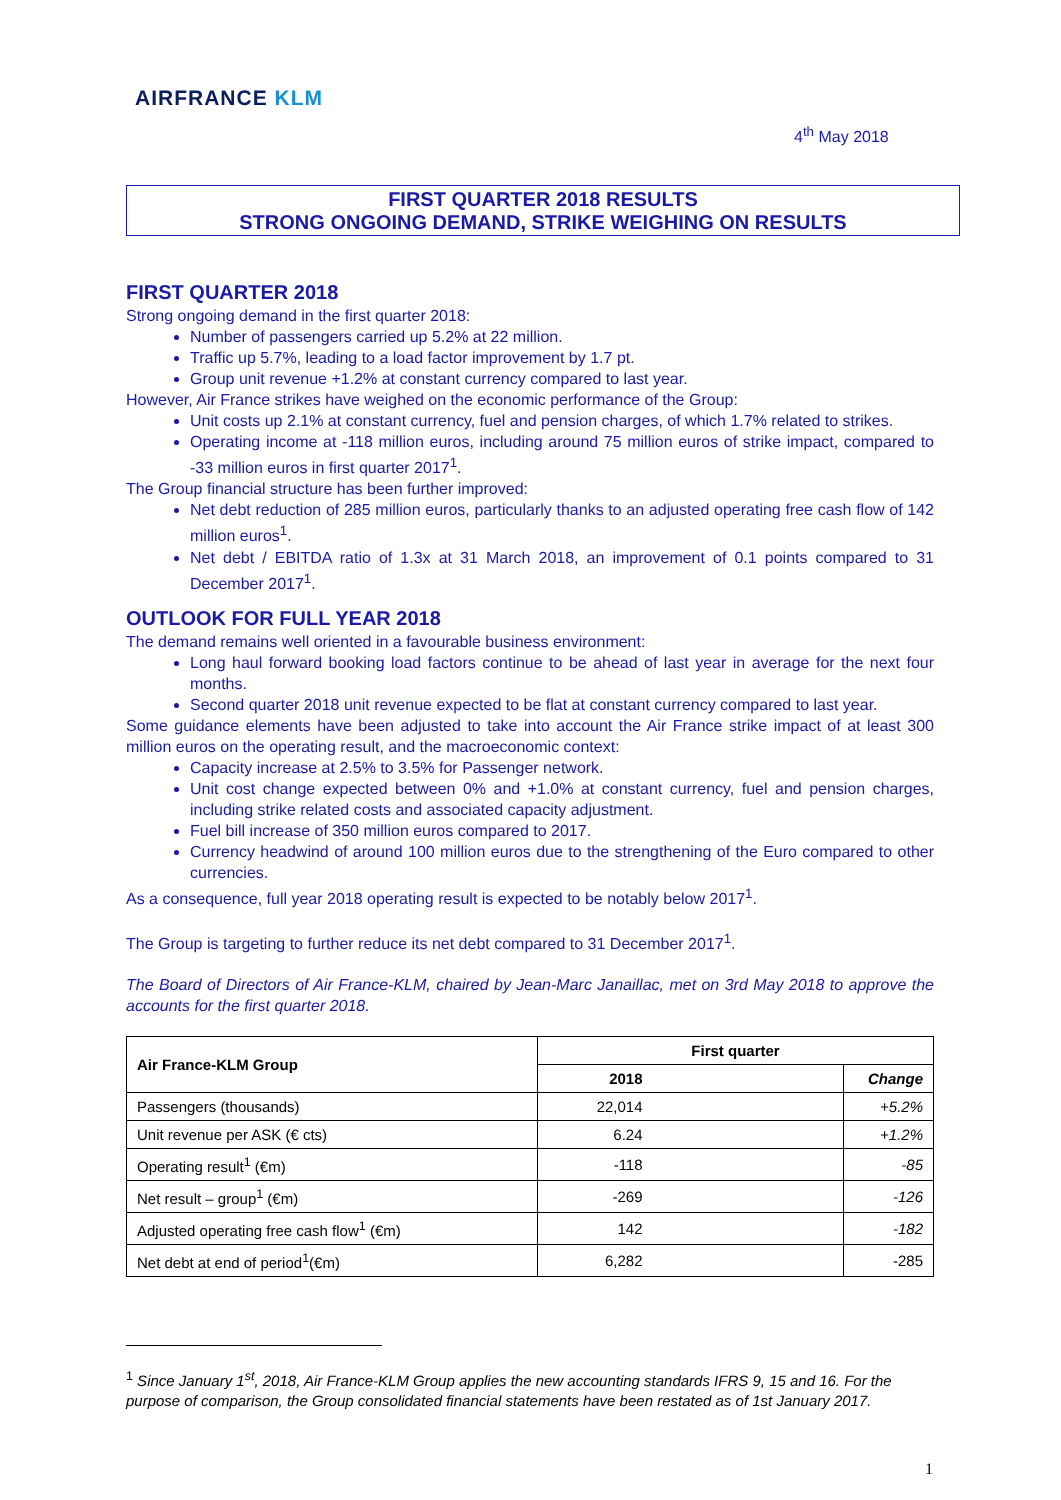AIRFRANCE KLM
4<sup>th</sup> May 2018
FIRST QUARTER 2018 RESULTS
STRONG ONGOING DEMAND, STRIKE WEIGHING ON RESULTS
FIRST QUARTER 2018
Strong ongoing demand in the first quarter 2018:
Number of passengers carried up 5.2% at 22 million.
Traffic up 5.7%, leading to a load factor improvement by 1.7 pt.
Group unit revenue +1.2% at constant currency compared to last year.
However, Air France strikes have weighed on the economic performance of the Group:
Unit costs up 2.1% at constant currency, fuel and pension charges, of which 1.7% related to strikes.
Operating income at -118 million euros, including around 75 million euros of strike impact, compared to -33 million euros in first quarter 2017<sup>1</sup>.
The Group financial structure has been further improved:
Net debt reduction of 285 million euros, particularly thanks to an adjusted operating free cash flow of 142 million euros<sup>1</sup>.
Net debt / EBITDA ratio of 1.3x at 31 March 2018, an improvement of 0.1 points compared to 31 December 2017<sup>1</sup>.
OUTLOOK FOR FULL YEAR 2018
The demand remains well oriented in a favourable business environment:
Long haul forward booking load factors continue to be ahead of last year in average for the next four months.
Second quarter 2018 unit revenue expected to be flat at constant currency compared to last year.
Some guidance elements have been adjusted to take into account the Air France strike impact of at least 300 million euros on the operating result, and the macroeconomic context:
Capacity increase at 2.5% to 3.5% for Passenger network.
Unit cost change expected between 0% and +1.0% at constant currency, fuel and pension charges, including strike related costs and associated capacity adjustment.
Fuel bill increase of 350 million euros compared to 2017.
Currency headwind of around 100 million euros due to the strengthening of the Euro compared to other currencies.
As a consequence, full year 2018 operating result is expected to be notably below 2017<sup>1</sup>.
The Group is targeting to further reduce its net debt compared to 31 December 2017<sup>1</sup>.
The Board of Directors of Air France-KLM, chaired by Jean-Marc Janaillac, met on 3rd May 2018 to approve the accounts for the first quarter 2018.
| Air France-KLM Group | First quarter | |
| --- | --- | --- |
| | 2018 | Change |
| Passengers (thousands) | 22,014 | +5.2% |
| Unit revenue per ASK (€ cts) | 6.24 | +1.2% |
| Operating result<sup>1</sup> (€m) | -118 | -85 |
| Net result – group<sup>1</sup> (€m) | -269 | -126 |
| Adjusted operating free cash flow<sup>1</sup> (€m) | 142 | -182 |
| Net debt at end of period<sup>1</sup>(€m) | 6,282 | -285 |
<sup>1</sup> Since January 1<sup>st</sup>, 2018, Air France-KLM Group applies the new accounting standards IFRS 9, 15 and 16. For the purpose of comparison, the Group consolidated financial statements have been restated as of 1st January 2017.
1